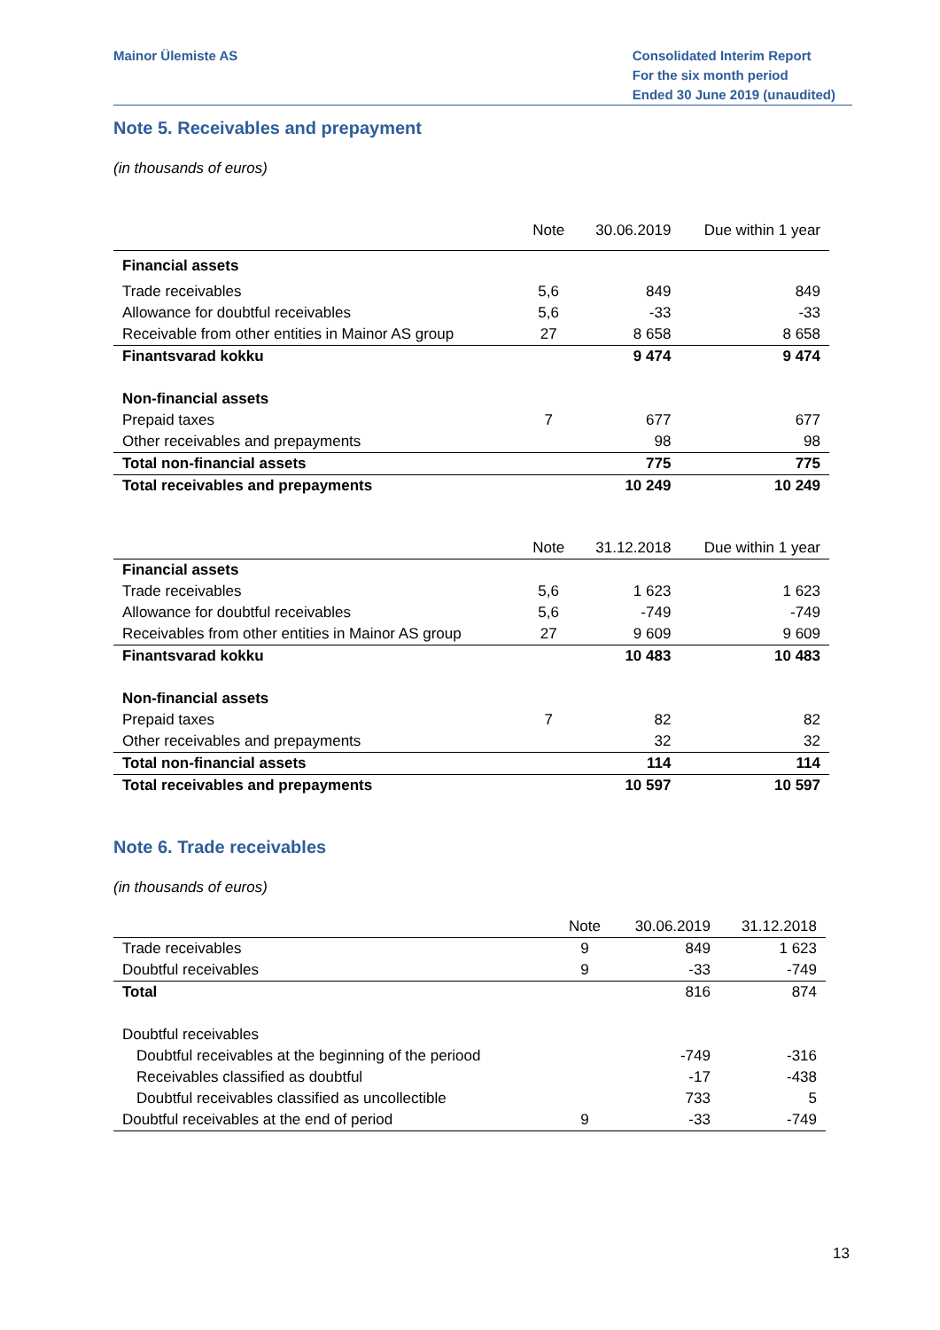Mainor Ülemiste AS Consolidated Interim Report
For the six month period
Ended 30 June 2019 (unaudited)
Note 5. Receivables and prepayment
(in thousands of euros)
| | Note | 30.06.2019 | Due within 1 year |
| --- | --- | --- | --- |
| Financial assets | | | |
| Trade receivables | 5,6 | 849 | 849 |
| Allowance for doubtful receivables | 5,6 | -33 | -33 |
| Receivable from other entities in Mainor AS group | 27 | 8 658 | 8 658 |
| Finantsvarad kokku | | 9 474 | 9 474 |
| Non-financial assets | | | |
| Prepaid taxes | 7 | 677 | 677 |
| Other receivables and prepayments | | 98 | 98 |
| Total non-financial assets | | 775 | 775 |
| Total receivables and prepayments | | 10 249 | 10 249 |
| | Note | 31.12.2018 | Due within 1 year |
| --- | --- | --- | --- |
| Financial assets | | | |
| Trade receivables | 5,6 | 1 623 | 1 623 |
| Allowance for doubtful receivables | 5,6 | -749 | -749 |
| Receivables from other entities in Mainor AS group | 27 | 9 609 | 9 609 |
| Finantsvarad kokku | | 10 483 | 10 483 |
| Non-financial assets | | | |
| Prepaid taxes | 7 | 82 | 82 |
| Other receivables and prepayments | | 32 | 32 |
| Total non-financial assets | | 114 | 114 |
| Total receivables and prepayments | | 10 597 | 10 597 |
Note 6. Trade receivables
(in thousands of euros)
| | Note | 30.06.2019 | 31.12.2018 |
| --- | --- | --- | --- |
| Trade receivables | 9 | 849 | 1 623 |
| Doubtful receivables | 9 | -33 | -749 |
| Total | | 816 | 874 |
| Doubtful receivables | | | |
| Doubtful receivables at the beginning of the periood | | -749 | -316 |
| Receivables classified as doubtful | | -17 | -438 |
| Doubtful receivables classified as uncollectible | | 733 | 5 |
| Doubtful receivables at the end of period | 9 | -33 | -749 |
13